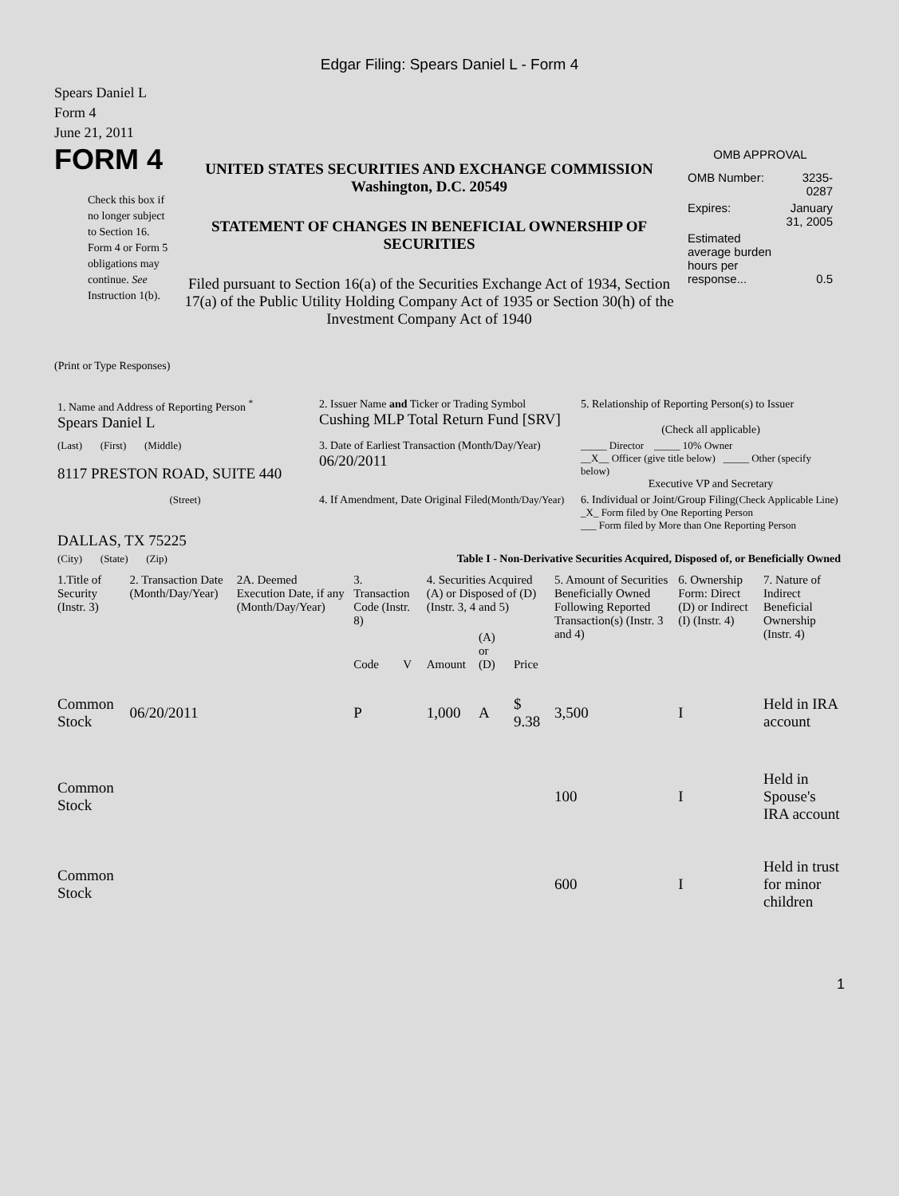Edgar Filing: Spears Daniel L - Form 4
Spears Daniel L
Form 4
June 21, 2011
FORM 4
Check this box if no longer subject to Section 16. Form 4 or Form 5 obligations may continue. See Instruction 1(b).
UNITED STATES SECURITIES AND EXCHANGE COMMISSION
Washington, D.C. 20549
STATEMENT OF CHANGES IN BENEFICIAL OWNERSHIP OF SECURITIES
Filed pursuant to Section 16(a) of the Securities Exchange Act of 1934, Section 17(a) of the Public Utility Holding Company Act of 1935 or Section 30(h) of the Investment Company Act of 1940
OMB APPROVAL
| OMB Number: | 3235-0287 |
| Expires: | January 31, 2005 |
| Estimated average burden hours per response... | 0.5 |
(Print or Type Responses)
| 1. Name and Address of Reporting Person <sup>*</sup> Spears Daniel L | 2. Issuer Name and Ticker or Trading Symbol Cushing MLP Total Return Fund [SRV] | 5. Relationship of Reporting Person(s) to Issuer (Check all applicable) |
| (Last) (First) (Middle) 8117 PRESTON ROAD, SUITE 440 | 3. Date of Earliest Transaction (Month/Day/Year) 06/20/2011 | _____ Director _____ 10% Owner __X__ Officer (give title below) _____ Other (specify below) Executive VP and Secretary |
| (Street) DALLAS, TX 75225 | 4. If Amendment, Date Original Filed (Month/Day/Year) | 6. Individual or Joint/Group Filing (Check Applicable Line) _X_ Form filed by One Reporting Person ___ Form filed by More than One Reporting Person |
| (City) (State) (Zip) | Table I - Non-Derivative Securities Acquired, Disposed of, or Beneficially Owned | |
| 1.Title of Security (Instr. 3) | 2. Transaction Date (Month/Day/Year) | 2A. Deemed Execution Date, if any (Month/Day/Year) | 3. Transaction Code (Instr. 8) | | 4. Securities Acquired (A) or Disposed of (D) (Instr. 3, 4 and 5) | | | 5. Amount of Securities Beneficially Owned Following Reported Transaction(s) (Instr. 3 and 4) | 6. Ownership Form: Direct (D) or Indirect (I) (Instr. 4) | 7. Nature of Indirect Beneficial Ownership (Instr. 4) |
| --- | --- | --- | --- | --- | --- | --- | --- | --- | --- | --- |
| | | | Code | V | Amount | (A) or (D) | Price | | | |
| Common Stock | 06/20/2011 | | P | | 1,000 | A | $ 9.38 | 3,500 | I | Held in IRA account |
| Common Stock | | | | | | | | 100 | I | Held in Spouse's IRA account |
| Common Stock | | | | | | | | 600 | I | Held in trust for minor children |
1